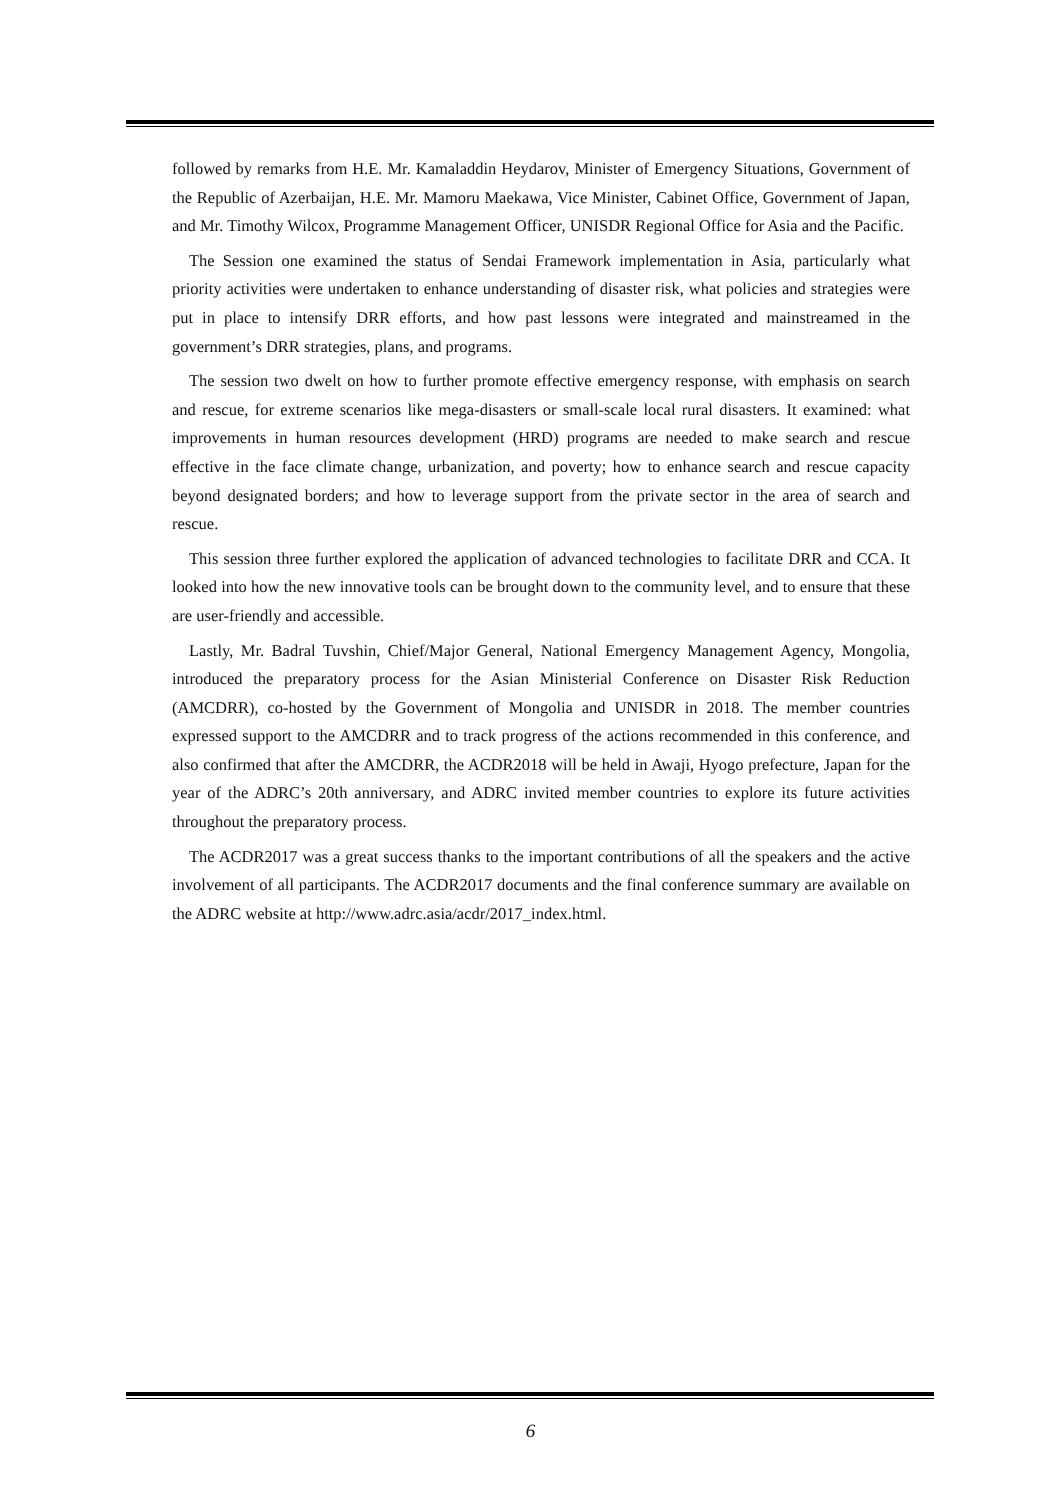followed by remarks from H.E. Mr. Kamaladdin Heydarov, Minister of Emergency Situations, Government of the Republic of Azerbaijan, H.E. Mr. Mamoru Maekawa, Vice Minister, Cabinet Office, Government of Japan, and Mr. Timothy Wilcox, Programme Management Officer, UNISDR Regional Office for Asia and the Pacific.
The Session one examined the status of Sendai Framework implementation in Asia, particularly what priority activities were undertaken to enhance understanding of disaster risk, what policies and strategies were put in place to intensify DRR efforts, and how past lessons were integrated and mainstreamed in the government’s DRR strategies, plans, and programs.
The session two dwelt on how to further promote effective emergency response, with emphasis on search and rescue, for extreme scenarios like mega-disasters or small-scale local rural disasters. It examined: what improvements in human resources development (HRD) programs are needed to make search and rescue effective in the face climate change, urbanization, and poverty; how to enhance search and rescue capacity beyond designated borders; and how to leverage support from the private sector in the area of search and rescue.
This session three further explored the application of advanced technologies to facilitate DRR and CCA. It looked into how the new innovative tools can be brought down to the community level, and to ensure that these are user-friendly and accessible.
Lastly, Mr. Badral Tuvshin, Chief/Major General, National Emergency Management Agency, Mongolia, introduced the preparatory process for the Asian Ministerial Conference on Disaster Risk Reduction (AMCDRR), co-hosted by the Government of Mongolia and UNISDR in 2018. The member countries expressed support to the AMCDRR and to track progress of the actions recommended in this conference, and also confirmed that after the AMCDRR, the ACDR2018 will be held in Awaji, Hyogo prefecture, Japan for the year of the ADRC’s 20th anniversary, and ADRC invited member countries to explore its future activities throughout the preparatory process.
The ACDR2017 was a great success thanks to the important contributions of all the speakers and the active involvement of all participants. The ACDR2017 documents and the final conference summary are available on the ADRC website at http://www.adrc.asia/acdr/2017_index.html.
6